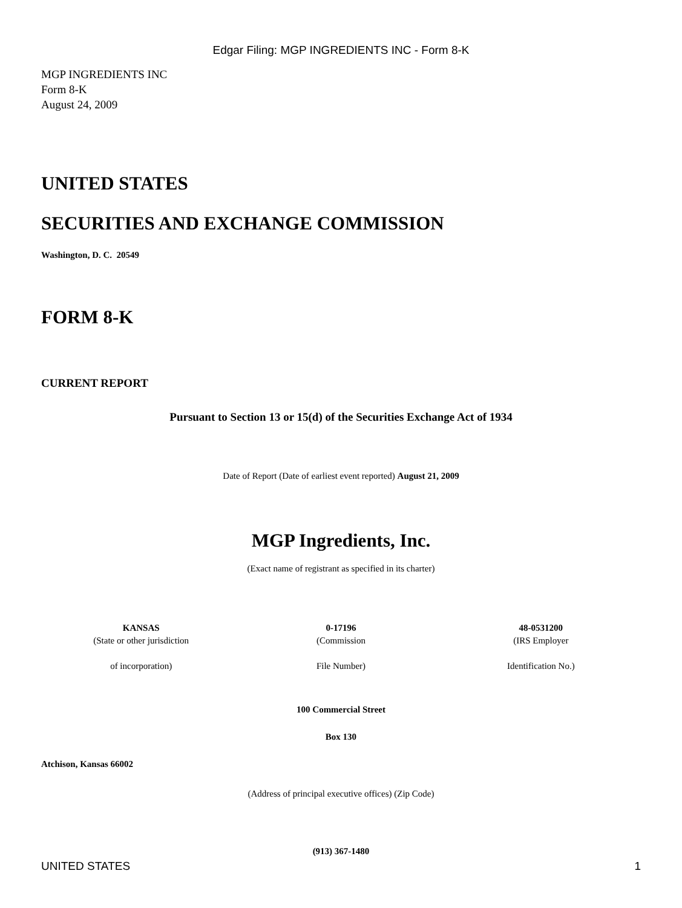Edgar Filing: MGP INGREDIENTS INC - Form 8-K
MGP INGREDIENTS INC
Form 8-K
August 24, 2009
UNITED STATES
SECURITIES AND EXCHANGE COMMISSION
Washington, D. C. 20549
FORM 8-K
CURRENT REPORT
Pursuant to Section 13 or 15(d) of the Securities Exchange Act of 1934
Date of Report (Date of earliest event reported) August 21, 2009
MGP Ingredients, Inc.
(Exact name of registrant as specified in its charter)
| KANSAS (State or other jurisdiction of incorporation) | 0-17196 (Commission File Number) | 48-0531200 (IRS Employer Identification No.) |
100 Commercial Street
Box 130
Atchison, Kansas 66002
(Address of principal executive offices) (Zip Code)
(913) 367-1480
UNITED STATES 1